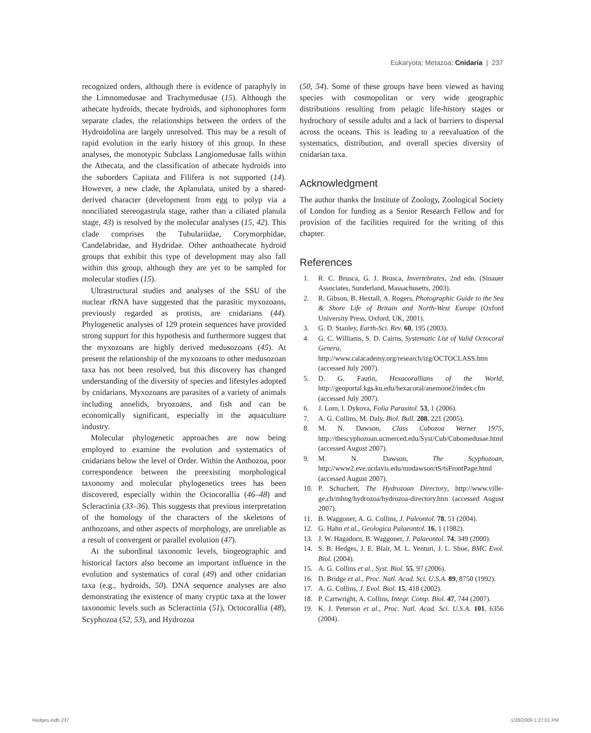Eukaryota; Metazoa; Cnidaria | 237
recognized orders, although there is evidence of paraphyly in the Limnomedusae and Trachymedusae (15). Although the athecate hydroids, thecate hydroids, and siphonophores form separate clades, the relationships between the orders of the Hydroidolina are largely unresolved. This may be a result of rapid evolution in the early history of this group. In these analyses, the monotypic Subclass Langiomedusae falls within the Athecata, and the classification of athecate hydroids into the suborders Capitata and Filifera is not supported (14). However, a new clade, the Aplanulata, united by a shared-derived character (development from egg to polyp via a nonciliated stereogastrula stage, rather than a ciliated planula stage, 43) is resolved by the molecular analyses (15, 42). This clade comprises the Tubulariidae, Corymorphidae, Candelabridae, and Hydridae. Other anthoathecate hydroid groups that exhibit this type of development may also fall within this group, although they are yet to be sampled for molecular studies (15).
Ultrastructural studies and analyses of the SSU of the nuclear rRNA have suggested that the parasitic myxozoans, previously regarded as protists, are cnidarians (44). Phylogenetic analyses of 129 protein sequences have provided strong support for this hypothesis and furthermore suggest that the myxozoans are highly derived medusozoans (45). At present the relationship of the myxozoans to other medusozoan taxa has not been resolved, but this discovery has changed understanding of the diversity of species and lifestyles adopted by cnidarians. Myxozoans are parasites of a variety of animals including annelids, bryozoans, and fish and can be economically significant, especially in the aquaculture industry.
Molecular phylogenetic approaches are now being employed to examine the evolution and systematics of cnidarians below the level of Order. Within the Anthozoa, poor correspondence between the preexisting morphological taxonomy and molecular phylogenetics trees has been discovered, especially within the Octocorallia (46–48) and Scleractinia (33–36). This suggests that previous interpretation of the homology of the characters of the skeletons of anthozoans, and other aspects of morphology, are unreliable as a result of convergent or parallel evolution (47).
At the subordinal taxonomic levels, biogeographic and historical factors also become an important influence in the evolution and systematics of coral (49) and other cnidarian taxa (e.g., hydroids, 50). DNA sequence analyses are also demonstrating the existence of many cryptic taxa at the lower taxonomic levels such as Scleractinia (51), Octocorallia (48), Scyphozoa (52, 53), and Hydrozoa
(50, 54). Some of these groups have been viewed as having species with cosmopolitan or very wide geographic distributions resulting from pelagic life-history stages or hydrochory of sessile adults and a lack of barriers to dispersal across the oceans. This is leading to a reevaluation of the systematics, distribution, and overall species diversity of cnidarian taxa.
Acknowledgment
The author thanks the Institute of Zoology, Zoological Society of London for funding as a Senior Research Fellow and for provision of the facilities required for the writing of this chapter.
References
1. R. C. Brusca, G. J. Brusca, Invertebrates, 2nd edn. (Sinauer Associates, Sunderland, Massachusetts, 2003).
2. R. Gibson, B. Hextall, A. Rogers, Photographic Guide to the Sea & Shore Life of Britain and North-West Europe (Oxford University Press, Oxford, UK, 2001).
3. G. D. Stanley, Earth-Sci. Rev. 60, 195 (2003).
4. G. C. Williams, S. D. Cairns, Systematic List of Valid Octocoral Genera, http://www.calacademy.org/research/izg/OCTOCLASS.htm (accessed July 2007).
5. D. G. Fautin, Hexacorallians of the World, http://geoportal.kgs.ku.edu/hexacoral/anemone2/index.cfm (accessed July 2007).
6. J. Lom, I. Dykova, Folia Parasitol. 53, 1 (2006).
7. A. G. Collins, M. Daly, Biol. Bull. 208, 221 (2005).
8. M. N. Dawson, Class Cubozoa Werner 1975, http://thescyphozoan.ucmerced.edu/Syst/Cub/Cubomedusae.html (accessed August 2007).
9. M. N. Dawson, The Scyphozoan, http://www2.eve.ucdavis.edu/mndawson/tS/tsFrontPage.html (accessed August 2007).
10. P. Schuchert, The Hydrozoan Directory, http://www.ville-ge.ch/mhng/hydrozoa/hydrozoa-directory.htm (accessed August 2007).
11. B. Waggoner, A. G. Collins, J. Paleontol. 78, 51 (2004).
12. G. Hahn et al., Geologica Palaeontol. 16, 1 (1982).
13. J. W. Hagadorn, B. Waggoner, J. Palaeontol. 74, 349 (2000).
14. S. B. Hedges, J. E. Blair, M. L. Venturi, J. L. Shoe, BMC Evol. Biol. (2004).
15. A. G. Collins et al., Syst. Biol. 55, 97 (2006).
16. D. Bridge et al., Proc. Natl. Acad. Sci. U.S.A. 89, 8750 (1992).
17. A. G. Collins, J. Evol. Biol. 15, 418 (2002).
18. P. Cartwright, A. Collins, Integr. Comp. Biol. 47, 744 (2007).
19. K. J. Peterson et al., Proc. Natl. Acad. Sci. U.S.A. 101, 6356 (2004).
Hedges.indb 237 1/28/2009 1:27:01 PM